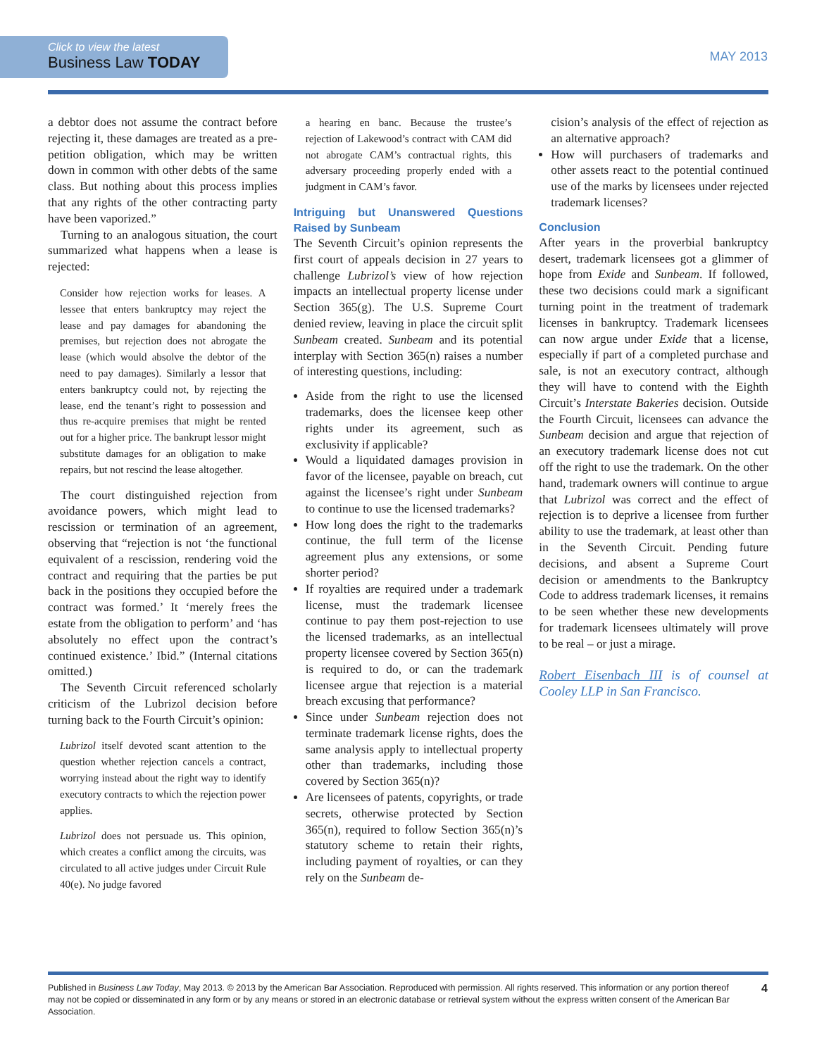Click to view the latest
Business Law TODAY
MAY 2013
a debtor does not assume the contract before rejecting it, these damages are treated as a pre-petition obligation, which may be written down in common with other debts of the same class. But nothing about this process implies that any rights of the other contracting party have been vaporized.”
Turning to an analogous situation, the court summarized what happens when a lease is rejected:
Consider how rejection works for leases. A lessee that enters bankruptcy may reject the lease and pay damages for abandoning the premises, but rejection does not abrogate the lease (which would absolve the debtor of the need to pay damages). Similarly a lessor that enters bankruptcy could not, by rejecting the lease, end the tenant’s right to possession and thus re-acquire premises that might be rented out for a higher price. The bankrupt lessor might substitute damages for an obligation to make repairs, but not rescind the lease altogether.
The court distinguished rejection from avoidance powers, which might lead to rescission or termination of an agreement, observing that “rejection is not ‘the functional equivalent of a rescission, rendering void the contract and requiring that the parties be put back in the positions they occupied before the contract was formed.’ It ‘merely frees the estate from the obligation to perform’ and ‘has absolutely no effect upon the contract’s continued existence.’ Ibid.” (Internal citations omitted.)
The Seventh Circuit referenced scholarly criticism of the Lubrizol decision before turning back to the Fourth Circuit’s opinion:
Lubrizol itself devoted scant attention to the question whether rejection cancels a contract, worrying instead about the right way to identify executory contracts to which the rejection power applies.
Lubrizol does not persuade us. This opinion, which creates a conflict among the circuits, was circulated to all active judges under Circuit Rule 40(e). No judge favored
a hearing en banc. Because the trustee’s rejection of Lakewood’s contract with CAM did not abrogate CAM’s contractual rights, this adversary proceeding properly ended with a judgment in CAM’s favor.
Intriguing but Unanswered Questions Raised by Sunbeam
The Seventh Circuit’s opinion represents the first court of appeals decision in 27 years to challenge Lubrizol’s view of how rejection impacts an intellectual property license under Section 365(g). The U.S. Supreme Court denied review, leaving in place the circuit split Sunbeam created. Sunbeam and its potential interplay with Section 365(n) raises a number of interesting questions, including:
Aside from the right to use the licensed trademarks, does the licensee keep other rights under its agreement, such as exclusivity if applicable?
Would a liquidated damages provision in favor of the licensee, payable on breach, cut against the licensee’s right under Sunbeam to continue to use the licensed trademarks?
How long does the right to the trademarks continue, the full term of the license agreement plus any extensions, or some shorter period?
If royalties are required under a trademark license, must the trademark licensee continue to pay them post-rejection to use the licensed trademarks, as an intellectual property licensee covered by Section 365(n) is required to do, or can the trademark licensee argue that rejection is a material breach excusing that performance?
Since under Sunbeam rejection does not terminate trademark license rights, does the same analysis apply to intellectual property other than trademarks, including those covered by Section 365(n)?
Are licensees of patents, copyrights, or trade secrets, otherwise protected by Section 365(n), required to follow Section 365(n)’s statutory scheme to retain their rights, including payment of royalties, or can they rely on the Sunbeam de-
cision’s analysis of the effect of rejection as an alternative approach?
How will purchasers of trademarks and other assets react to the potential continued use of the marks by licensees under rejected trademark licenses?
Conclusion
After years in the proverbial bankruptcy desert, trademark licensees got a glimmer of hope from Exide and Sunbeam. If followed, these two decisions could mark a significant turning point in the treatment of trademark licenses in bankruptcy. Trademark licensees can now argue under Exide that a license, especially if part of a completed purchase and sale, is not an executory contract, although they will have to contend with the Eighth Circuit’s Interstate Bakeries decision. Outside the Fourth Circuit, licensees can advance the Sunbeam decision and argue that rejection of an executory trademark license does not cut off the right to use the trademark. On the other hand, trademark owners will continue to argue that Lubrizol was correct and the effect of rejection is to deprive a licensee from further ability to use the trademark, at least other than in the Seventh Circuit. Pending future decisions, and absent a Supreme Court decision or amendments to the Bankruptcy Code to address trademark licenses, it remains to be seen whether these new developments for trademark licensees ultimately will prove to be real – or just a mirage.
Robert Eisenbach III is of counsel at Cooley LLP in San Francisco.
Published in Business Law Today, May 2013. © 2013 by the American Bar Association. Reproduced with permission. All rights reserved. This information or any portion thereof may not be copied or disseminated in any form or by any means or stored in an electronic database or retrieval system without the express written consent of the American Bar Association.
4